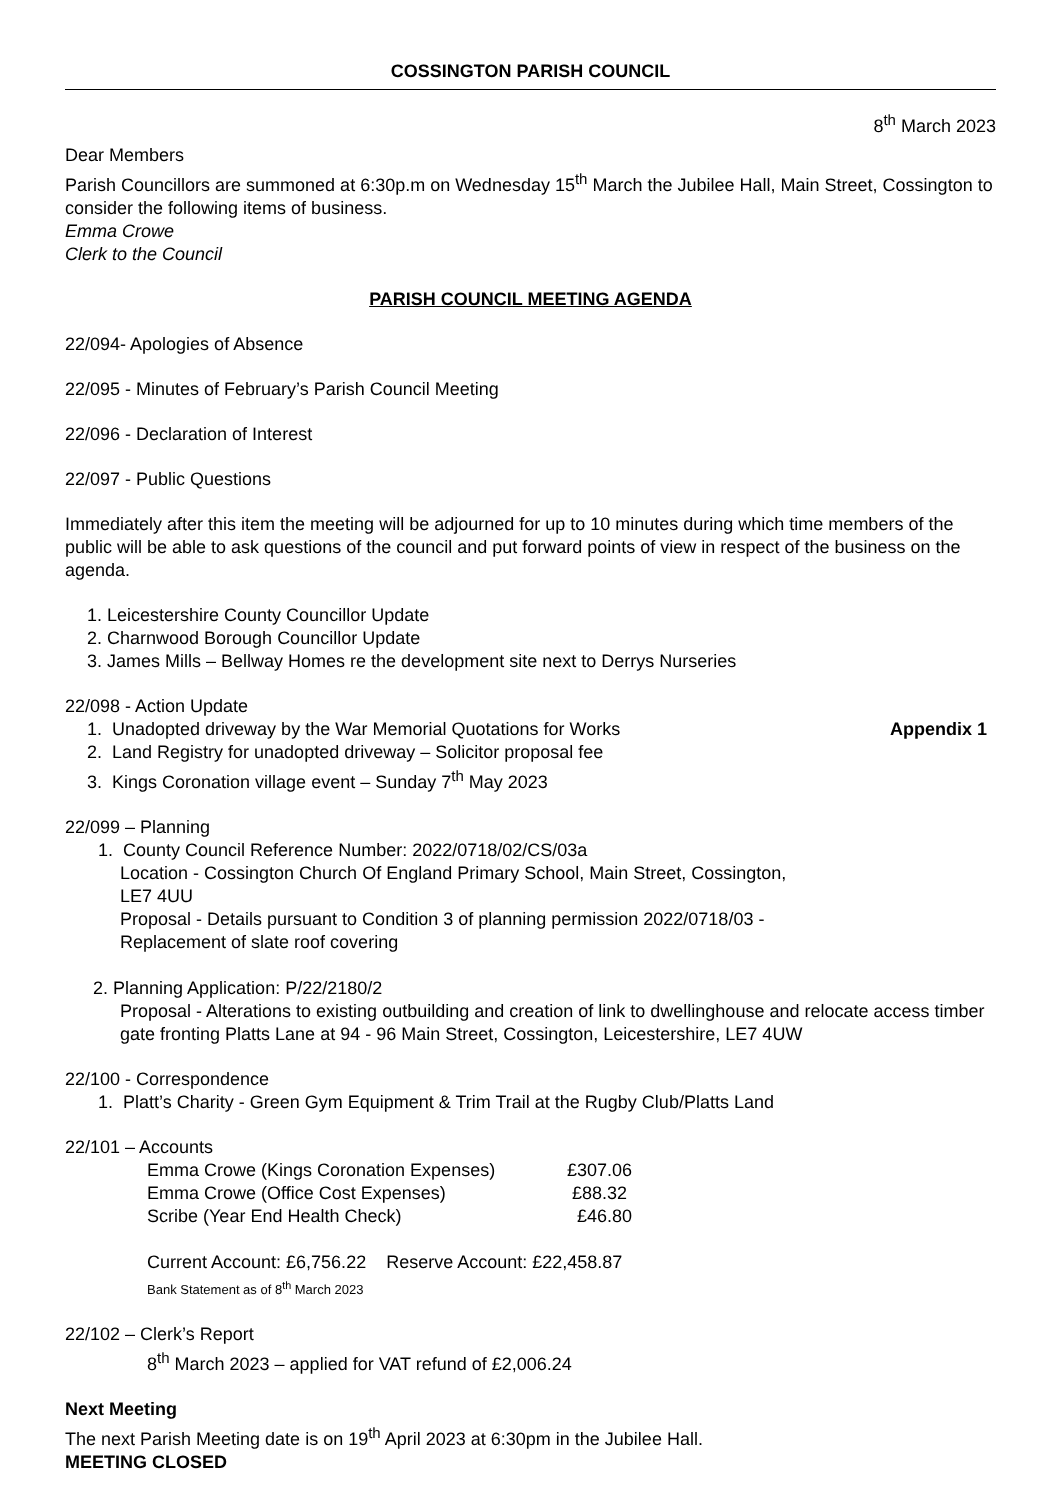COSSINGTON PARISH COUNCIL
8<sup>th</sup> March 2023
Dear Members
Parish Councillors are summoned at 6:30p.m on Wednesday 15<sup>th</sup> March the Jubilee Hall, Main Street, Cossington to consider the following items of business.
Emma Crowe
Clerk to the Council
PARISH COUNCIL MEETING AGENDA
22/094- Apologies of Absence
22/095 - Minutes of February’s Parish Council Meeting
22/096 - Declaration of Interest
22/097 - Public Questions
Immediately after this item the meeting will be adjourned for up to 10 minutes during which time members of the public will be able to ask questions of the council and put forward points of view in respect of the business on the agenda.
1. Leicestershire County Councillor Update
2. Charnwood Borough Councillor Update
3. James Mills – Bellway Homes re the development site next to Derrys Nurseries
22/098 - Action Update
1. Unadopted driveway by the War Memorial Quotations for Works Appendix 1
2. Land Registry for unadopted driveway – Solicitor proposal fee
3. Kings Coronation village event – Sunday 7<sup>th</sup> May 2023
22/099 – Planning
1. County Council Reference Number: 2022/0718/02/CS/03a
Location - Cossington Church Of England Primary School, Main Street, Cossington,
LE7 4UU
Proposal - Details pursuant to Condition 3 of planning permission 2022/0718/03 -
Replacement of slate roof covering
2. Planning Application: P/22/2180/2
Proposal - Alterations to existing outbuilding and creation of link to dwellinghouse and relocate access timber gate fronting Platts Lane at 94 - 96 Main Street, Cossington, Leicestershire, LE7 4UW
22/100 - Correspondence
1. Platt’s Charity - Green Gym Equipment & Trim Trail at the Rugby Club/Platts Land
22/101 – Accounts
Emma Crowe (Kings Coronation Expenses) £307.06
Emma Crowe (Office Cost Expenses) £88.32
Scribe (Year End Health Check) £46.80
Current Account: £6,756.22 Reserve Account: £22,458.87
Bank Statement as of 8<sup>th</sup> March 2023
22/102 – Clerk’s Report
8<sup>th</sup> March 2023 – applied for VAT refund of £2,006.24
Next Meeting
The next Parish Meeting date is on 19<sup>th</sup> April 2023 at 6:30pm in the Jubilee Hall.
MEETING CLOSED